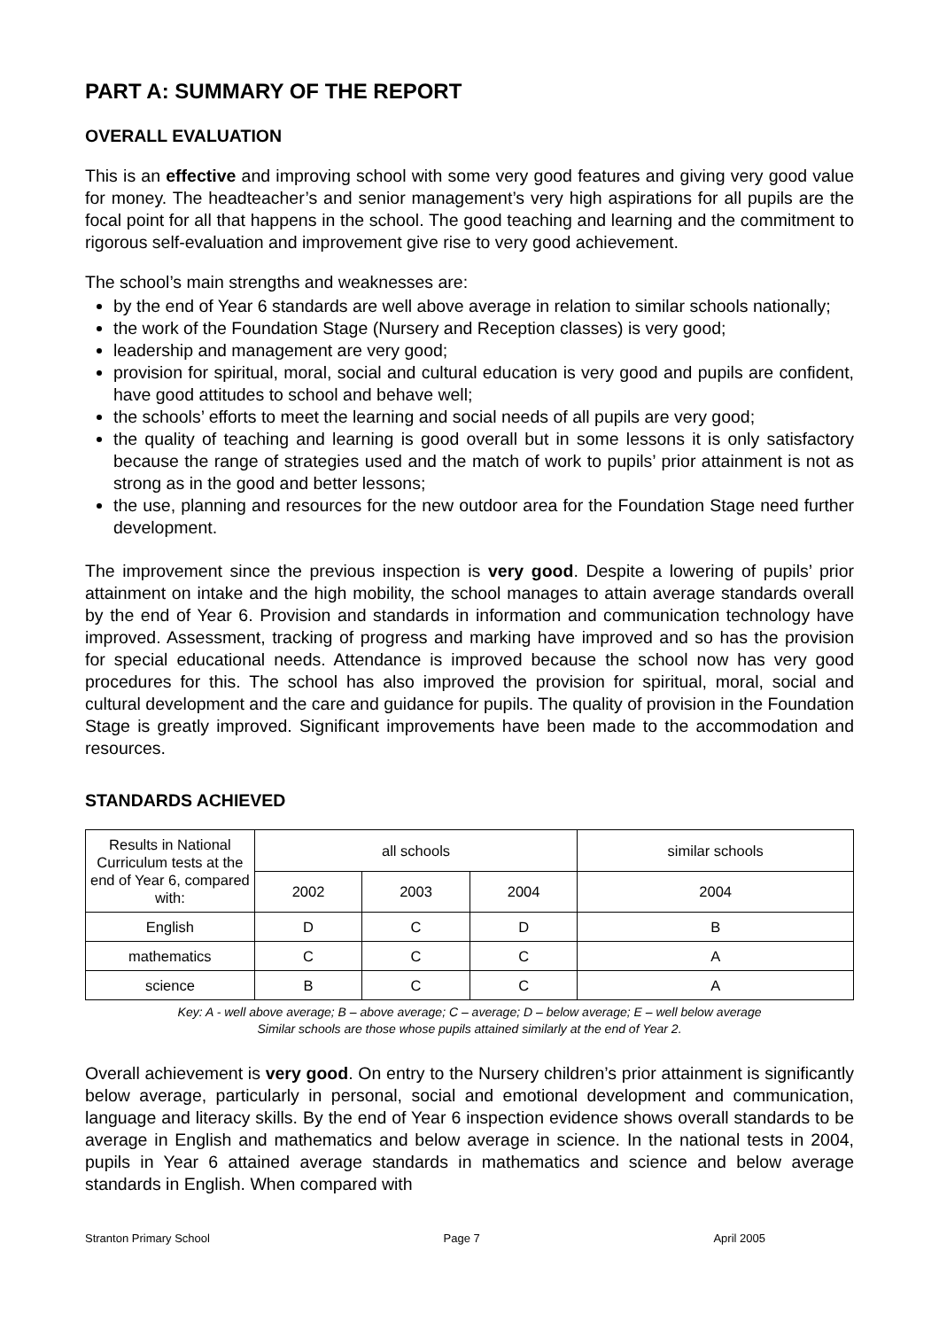PART A: SUMMARY OF THE REPORT
OVERALL EVALUATION
This is an effective and improving school with some very good features and giving very good value for money. The headteacher’s and senior management’s very high aspirations for all pupils are the focal point for all that happens in the school. The good teaching and learning and the commitment to rigorous self-evaluation and improvement give rise to very good achievement.
The school’s main strengths and weaknesses are:
by the end of Year 6 standards are well above average in relation to similar schools nationally;
the work of the Foundation Stage (Nursery and Reception classes) is very good;
leadership and management are very good;
provision for spiritual, moral, social and cultural education is very good and pupils are confident, have good attitudes to school and behave well;
the schools’ efforts to meet the learning and social needs of all pupils are very good;
the quality of teaching and learning is good overall but in some lessons it is only satisfactory because the range of strategies used and the match of work to pupils’ prior attainment is not as strong as in the good and better lessons;
the use, planning and resources for the new outdoor area for the Foundation Stage need further development.
The improvement since the previous inspection is very good. Despite a lowering of pupils’ prior attainment on intake and the high mobility, the school manages to attain average standards overall by the end of Year 6. Provision and standards in information and communication technology have improved. Assessment, tracking of progress and marking have improved and so has the provision for special educational needs. Attendance is improved because the school now has very good procedures for this. The school has also improved the provision for spiritual, moral, social and cultural development and the care and guidance for pupils. The quality of provision in the Foundation Stage is greatly improved. Significant improvements have been made to the accommodation and resources.
STANDARDS ACHIEVED
| Results in National Curriculum tests at the end of Year 6, compared with: | all schools | | | similar schools |
| | 2002 | 2003 | 2004 | 2004 |
| English | D | C | D | B |
| mathematics | C | C | C | A |
| science | B | C | C | A |
Key: A - well above average; B – above average; C – average; D – below average; E – well below average
Similar schools are those whose pupils attained similarly at the end of Year 2.
Overall achievement is very good. On entry to the Nursery children’s prior attainment is significantly below average, particularly in personal, social and emotional development and communication, language and literacy skills. By the end of Year 6 inspection evidence shows overall standards to be average in English and mathematics and below average in science. In the national tests in 2004, pupils in Year 6 attained average standards in mathematics and science and below average standards in English. When compared with
Stranton Primary School Page 7 April 2005